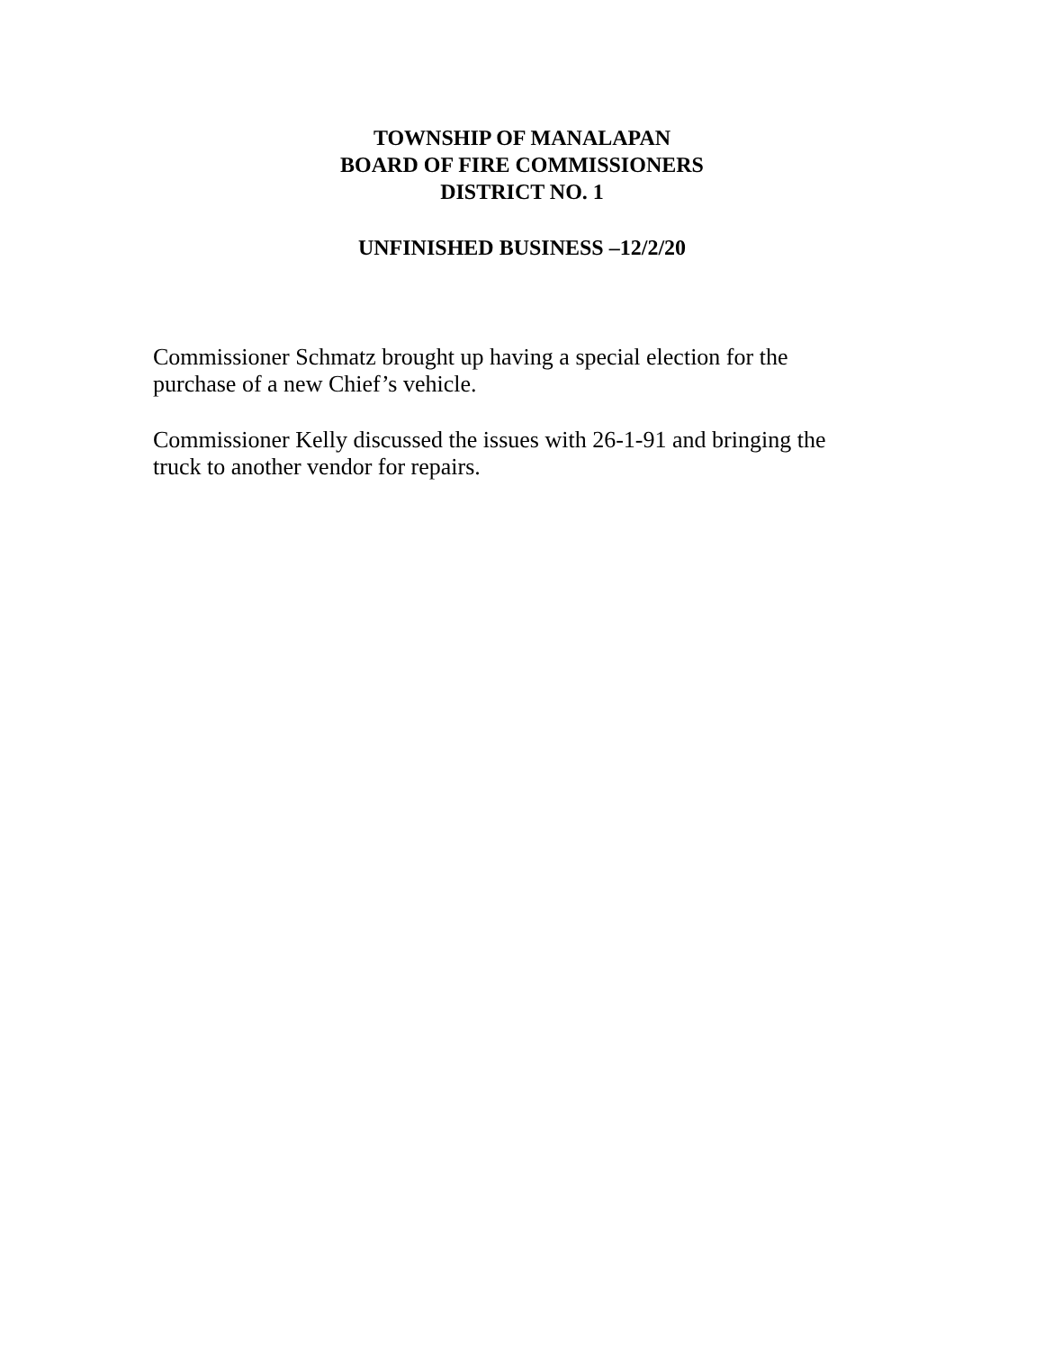TOWNSHIP OF MANALAPAN
BOARD OF FIRE COMMISSIONERS
DISTRICT NO. 1
UNFINISHED BUSINESS –12/2/20
Commissioner Schmatz brought up having a special election for the
purchase of a new Chief’s vehicle.
Commissioner Kelly discussed the issues with 26-1-91 and bringing the
truck to another vendor for repairs.